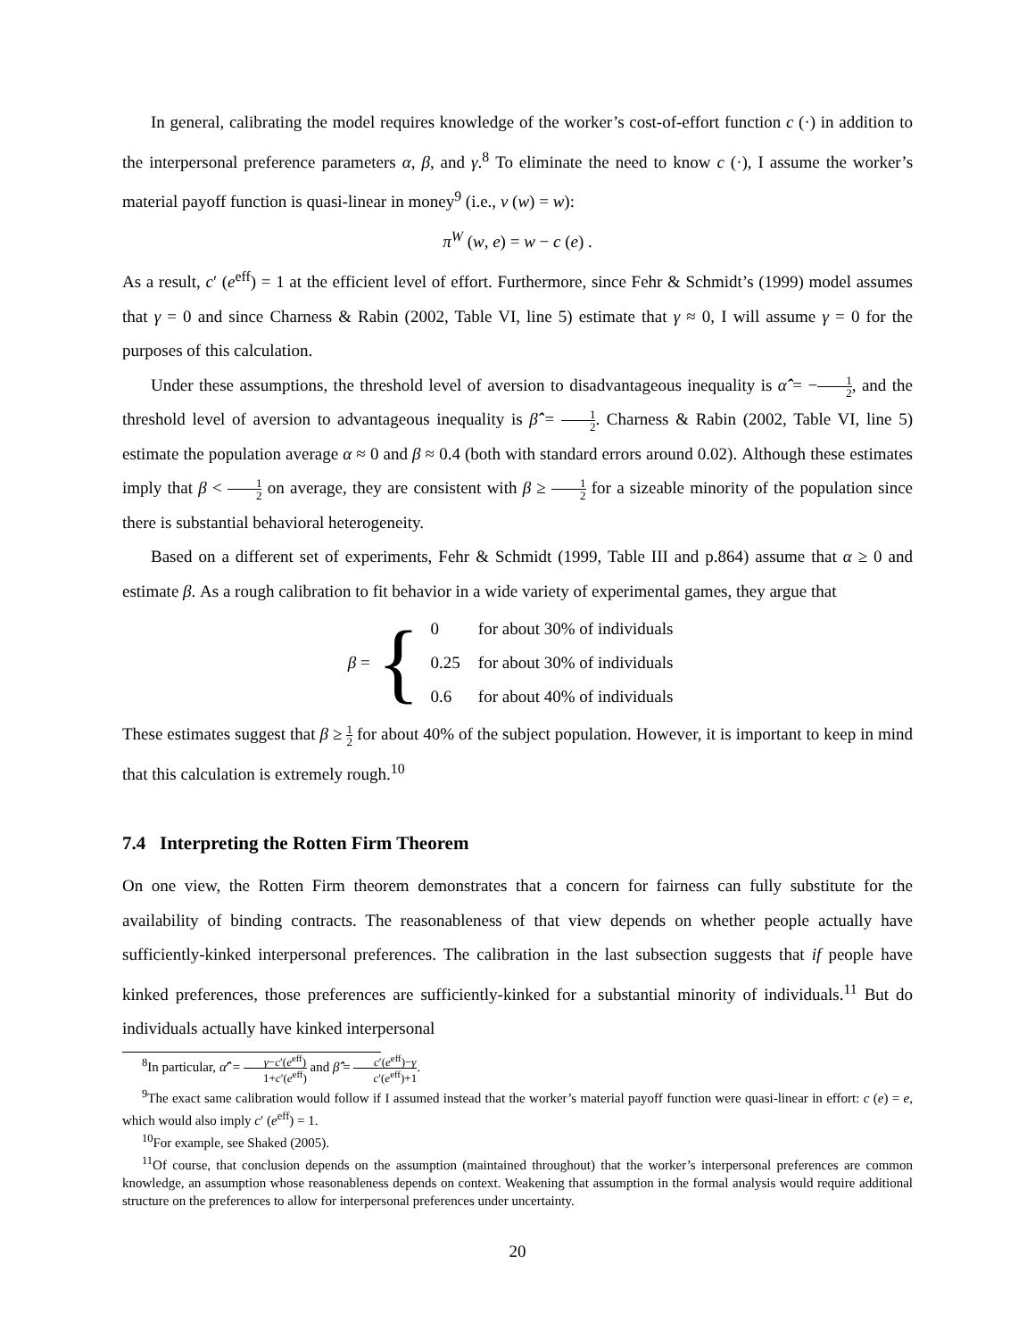In general, calibrating the model requires knowledge of the worker’s cost-of-effort function c (·) in addition to the interpersonal preference parameters α, β, and γ.<sup>8</sup> To eliminate the need to know c (·), I assume the worker’s material payoff function is quasi-linear in money<sup>9</sup> (i.e., v (w) = w):
π<sup>W</sup> (w, e) = w − c (e) .
As a result, c′ (e<sup>eff</sup>) = 1 at the efficient level of effort. Furthermore, since Fehr & Schmidt’s (1999) model assumes that γ = 0 and since Charness & Rabin (2002, Table VI, line 5) estimate that γ ≈ 0, I will assume γ = 0 for the purposes of this calculation.
Under these assumptions, the threshold level of aversion to disadvantageous inequality is α̂̂ = −1 2, and the threshold level of aversion to advantageous inequality is β̂̂ = 1 2. Charness & Rabin (2002, Table VI, line 5) estimate the population average α ≈ 0 and β ≈ 0.4 (both with standard errors around 0.02). Although these estimates imply that β < 1 2 on average, they are consistent with β ≥ 1 2 for a sizeable minority of the population since there is substantial behavioral heterogeneity.
Based on a different set of experiments, Fehr & Schmidt (1999, Table III and p.864) assume that α ≥ 0 and estimate β. As a rough calibration to fit behavior in a wide variety of experimental games, they argue that
β = {
| 0 | for about 30% of individuals |
| 0.25 | for about 30% of individuals |
| 0.6 | for about 40% of individuals |
These estimates suggest that β ≥ 1 2 for about 40% of the subject population. However, it is important to keep in mind that this calculation is extremely rough.<sup>10</sup>
7.4 Interpreting the Rotten Firm Theorem
On one view, the Rotten Firm theorem demonstrates that a concern for fairness can fully substitute for the availability of binding contracts. The reasonableness of that view depends on whether people actually have sufficiently-kinked interpersonal preferences. The calibration in the last subsection suggests that if people have kinked preferences, those preferences are sufficiently-kinked for a substantial minority of individuals.<sup>11</sup> But do individuals actually have kinked interpersonal
<sup>8</sup> In particular, α̂̂′ = γ−c′(e<sup>eff</sup>) 1+c′(e<sup>eff</sup>) and β̂̂ = c′(e<sup>eff</sup>)−γ c′(e<sup>eff</sup>)+1.
<sup>9</sup> The exact same calibration would follow if I assumed instead that the worker’s material payoff function were quasi-linear in effort: c (e) = e, which would also imply c′ (e<sup>eff</sup>) = 1.
<sup>10</sup> For example, see Shaked (2005).
<sup>11</sup> Of course, that conclusion depends on the assumption (maintained throughout) that the worker’s interpersonal preferences are common knowledge, an assumption whose reasonableness depends on context. Weakening that assumption in the formal analysis would require additional structure on the preferences to allow for interpersonal preferences under uncertainty.
20